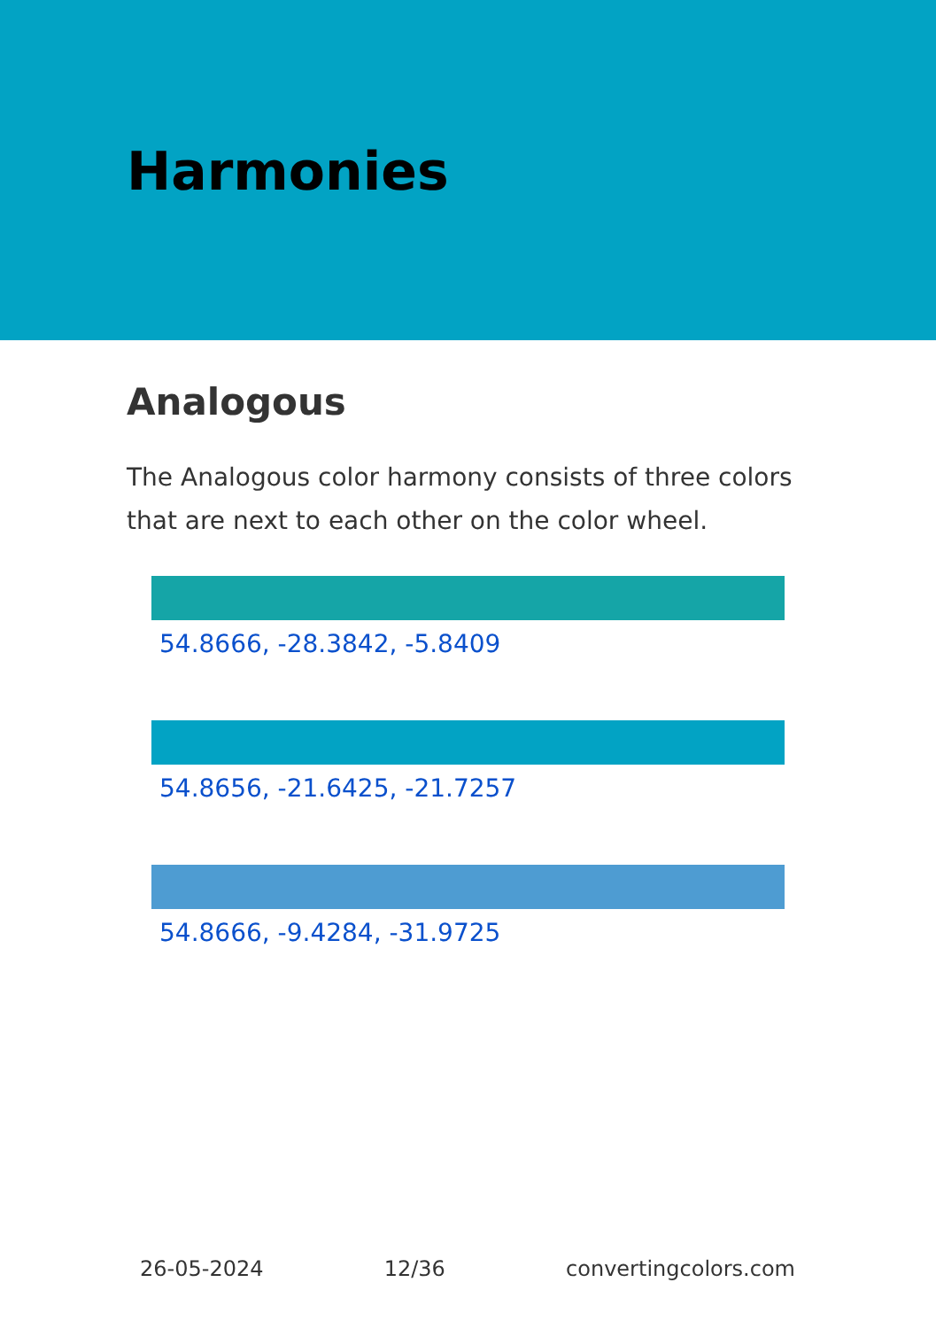Harmonies
Analogous
The Analogous color harmony consists of three colors that are next to each other on the color wheel.
54.8666, -28.3842, -5.8409
54.8656, -21.6425, -21.7257
54.8666, -9.4284, -31.9725
26-05-2024 12/36 convertingcolors.com